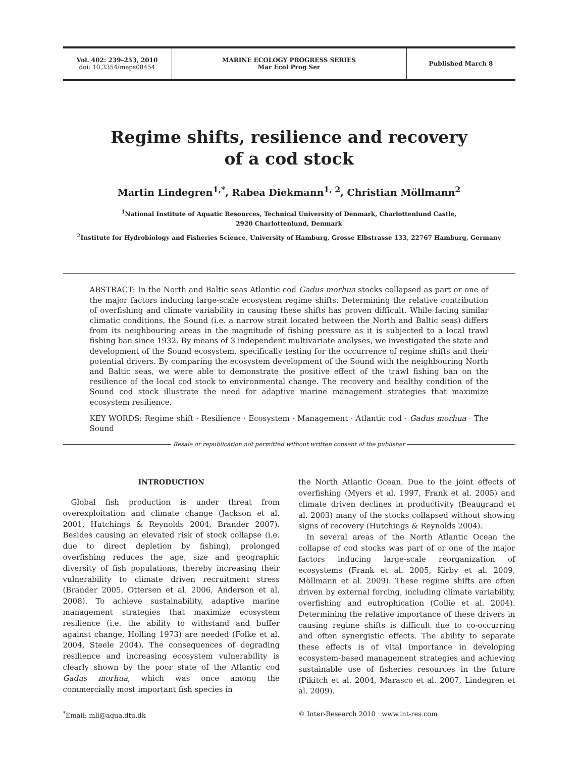Vol. 402: 239–253, 2010
doi: 10.3354/meps08454
MARINE ECOLOGY PROGRESS SERIES
Mar Ecol Prog Ser
Published March 8
Regime shifts, resilience and recovery
of a cod stock
Martin Lindegren<sup>1,*</sup>, Rabea Diekmann<sup>1, 2</sup>, Christian Möllmann<sup>2</sup>
<sup>1</sup> National Institute of Aquatic Resources, Technical University of Denmark, Charlottenlund Castle,
2920 Charlottenlund, Denmark
<sup>2</sup> Institute for Hydrobiology and Fisheries Science, University of Hamburg, Grosse Elbstrasse 133, 22767 Hamburg, Germany
ABSTRACT: In the North and Baltic seas Atlantic cod Gadus morhua stocks collapsed as part or one of the major factors inducing large-scale ecosystem regime shifts. Determining the relative contribution of overfishing and climate variability in causing these shifts has proven difficult. While facing similar climatic conditions, the Sound (i.e. a narrow strait located between the North and Baltic seas) differs from its neighbouring areas in the magnitude of fishing pressure as it is subjected to a local trawl fishing ban since 1932. By means of 3 independent multivariate analyses, we investigated the state and development of the Sound ecosystem, specifically testing for the occurrence of regime shifts and their potential drivers. By comparing the ecosystem development of the Sound with the neighbouring North and Baltic seas, we were able to demonstrate the positive effect of the trawl fishing ban on the resilience of the local cod stock to environmental change. The recovery and healthy condition of the Sound cod stock illustrate the need for adaptive marine management strategies that maximize ecosystem resilience.
KEY WORDS: Regime shift · Resilience · Ecosystem · Management · Atlantic cod · Gadus morhua · The Sound
Resale or republication not permitted without written consent of the publisher
INTRODUCTION
Global fish production is under threat from overexploitation and climate change (Jackson et al. 2001, Hutchings & Reynolds 2004, Brander 2007). Besides causing an elevated risk of stock collapse (i.e. due to direct depletion by fishing), prolonged overfishing reduces the age, size and geographic diversity of fish populations, thereby increasing their vulnerability to climate driven recruitment stress (Brander 2005, Ottersen et al. 2006, Anderson et al. 2008). To achieve sustainability, adaptive marine management strategies that maximize ecosystem resilience (i.e. the ability to withstand and buffer against change, Holling 1973) are needed (Folke et al. 2004, Steele 2004). The consequences of degrading resilience and increasing ecosystem vulnerability is clearly shown by the poor state of the Atlantic cod Gadus morhua, which was once among the commercially most important fish species in
the North Atlantic Ocean. Due to the joint effects of overfishing (Myers et al. 1997, Frank et al. 2005) and climate driven declines in productivity (Beaugrand et al. 2003) many of the stocks collapsed without showing signs of recovery (Hutchings & Reynolds 2004).
In several areas of the North Atlantic Ocean the collapse of cod stocks was part of or one of the major factors inducing large-scale reorganization of ecosystems (Frank et al. 2005, Kirby et al. 2009, Möllmann et al. 2009). These regime shifts are often driven by external forcing, including climate variability, overfishing and eutrophication (Collie et al. 2004). Determining the relative importance of these drivers in causing regime shifts is difficult due to co-occurring and often synergistic effects. The ability to separate these effects is of vital importance in developing ecosystem-based management strategies and achieving sustainable use of fisheries resources in the future (Pikitch et al. 2004, Marasco et al. 2007, Lindegren et al. 2009).
<sup>*</sup> Email: mli@aqua.dtu.dk © Inter-Research 2010 · www.int-res.com